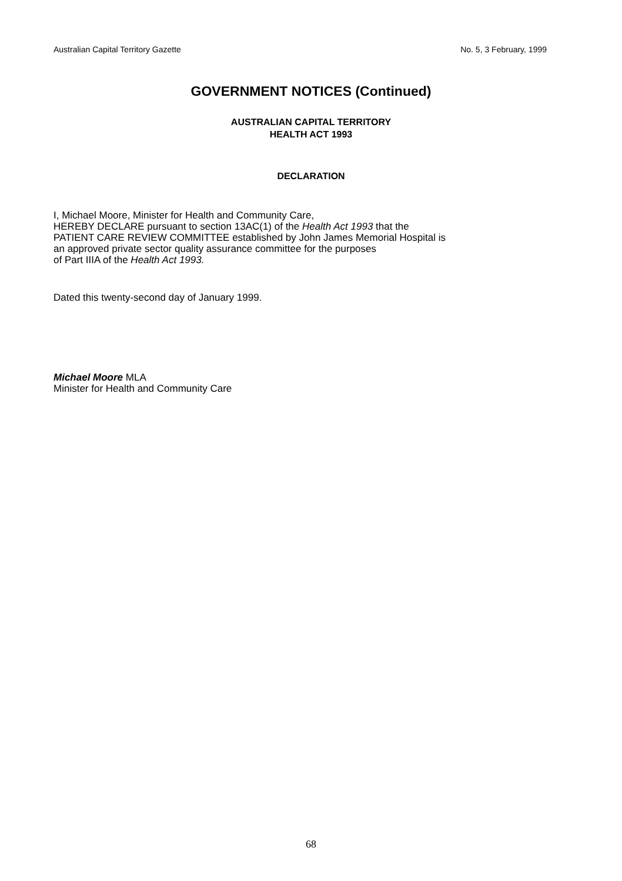Australian Capital Territory Gazette No. 5, 3 February, 1999
GOVERNMENT NOTICES (Continued)
AUSTRALIAN CAPITAL TERRITORY
HEALTH ACT 1993
DECLARATION
I, Michael Moore, Minister for Health and Community Care,
HEREBY DECLARE pursuant to section 13AC(1) of the Health Act 1993 that the
PATIENT CARE REVIEW COMMITTEE established by John James Memorial Hospital is
an approved private sector quality assurance committee for the purposes
of Part IIIA of the Health Act 1993.
Dated this twenty-second day of January 1999.
Michael Moore MLA
Minister for Health and Community Care
68